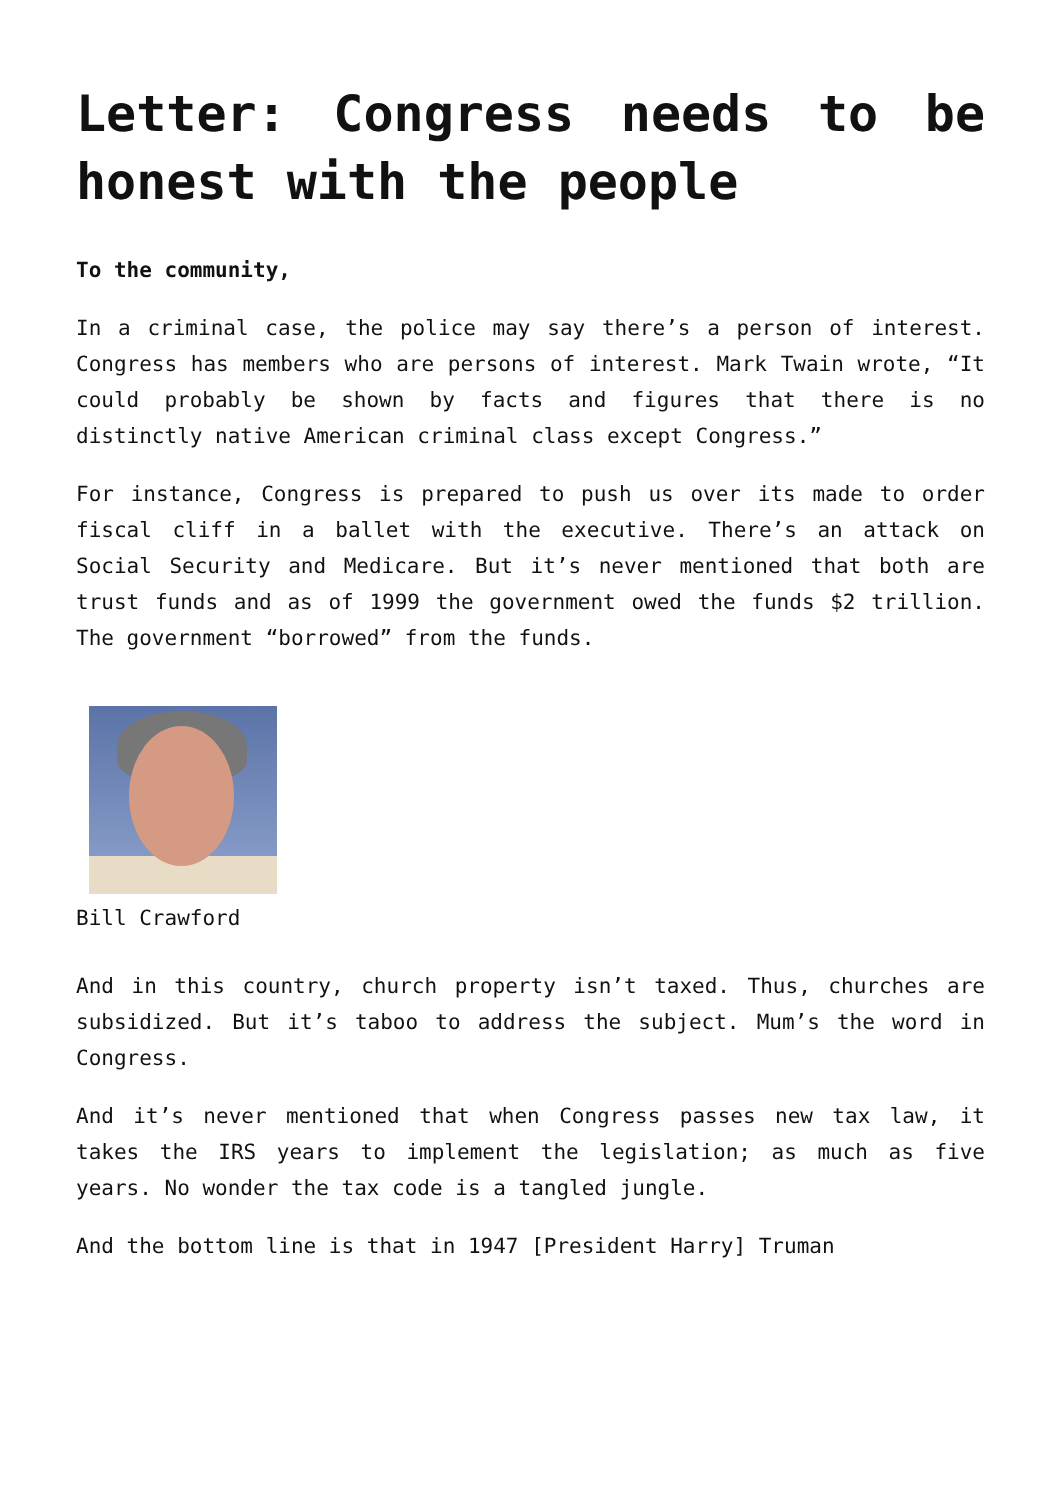Letter: Congress needs to be honest with the people
To the community,
In a criminal case, the police may say there’s a person of interest. Congress has members who are persons of interest. Mark Twain wrote, “It could probably be shown by facts and figures that there is no distinctly native American criminal class except Congress.”
For instance, Congress is prepared to push us over its made to order fiscal cliff in a ballet with the executive. There’s an attack on Social Security and Medicare. But it’s never mentioned that both are trust funds and as of 1999 the government owed the funds $2 trillion. The government “borrowed” from the funds.
Bill Crawford
And in this country, church property isn’t taxed. Thus, churches are subsidized. But it’s taboo to address the subject. Mum’s the word in Congress.
And it’s never mentioned that when Congress passes new tax law, it takes the IRS years to implement the legislation; as much as five years. No wonder the tax code is a tangled jungle.
And the bottom line is that in 1947 [President Harry] Truman